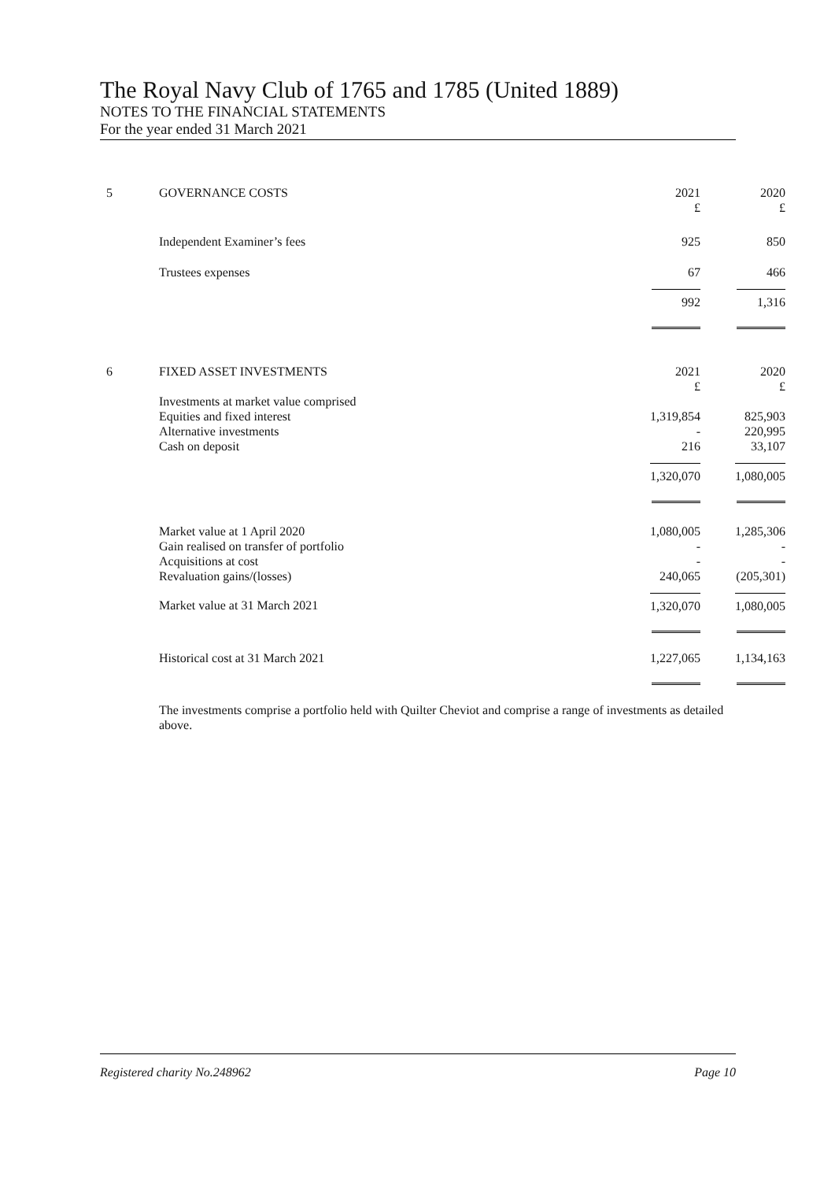The Royal Navy Club of 1765 and 1785 (United 1889)
NOTES TO THE FINANCIAL STATEMENTS
For the year ended 31 March 2021
| 5 | GOVERNANCE COSTS | 2021 £ | 2020 £ |
| | Independent Examiner’s fees | 925 | 850 |
| | Trustees expenses | 67 | 466 |
| | | 992 | 1,316 |
| 6 | FIXED ASSET INVESTMENTS | 2021 £ | 2020 £ |
| | Investments at market value comprised | | |
| | Equities and fixed interest | 1,319,854 | 825,903 |
| | Alternative investments | - | 220,995 |
| | Cash on deposit | 216 | 33,107 |
| | | 1,320,070 | 1,080,005 |
| | Market value at 1 April 2020 | 1,080,005 | 1,285,306 |
| | Gain realised on transfer of portfolio | - | - |
| | Acquisitions at cost | - | - |
| | Revaluation gains/(losses) | 240,065 | (205,301) |
| | Market value at 31 March 2021 | 1,320,070 | 1,080,005 |
| | Historical cost at 31 March 2021 | 1,227,065 | 1,134,163 |
The investments comprise a portfolio held with Quilter Cheviot and comprise a range of investments as detailed above.
Registered charity No.248962 Page 10